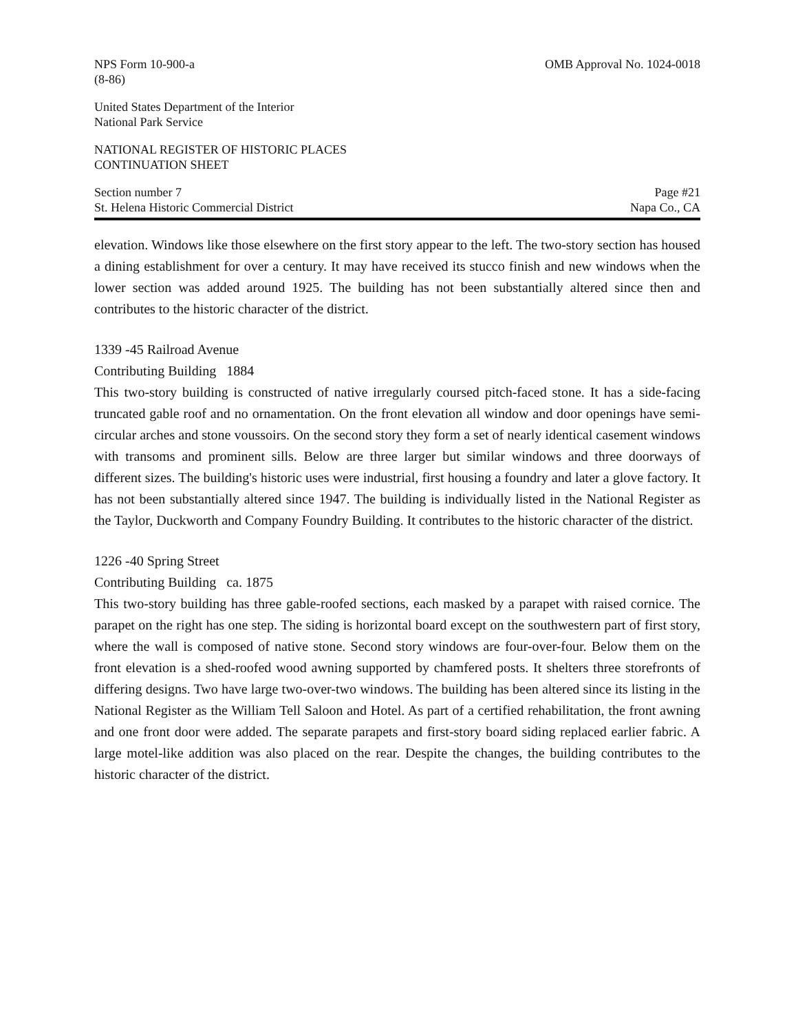NPS Form 10-900-a
(8-86)
OMB Approval No. 1024-0018
United States Department of the Interior
National Park Service
NATIONAL REGISTER OF HISTORIC PLACES
CONTINUATION SHEET
Section number 7
St. Helena Historic Commercial District
Page #21
Napa Co., CA
elevation. Windows like those elsewhere on the first story appear to the left. The two-story section has housed a dining establishment for over a century. It may have received its stucco finish and new windows when the lower section was added around 1925. The building has not been substantially altered since then and contributes to the historic character of the district.
1339 -45 Railroad Avenue
Contributing Building 1884
This two-story building is constructed of native irregularly coursed pitch-faced stone. It has a side-facing truncated gable roof and no ornamentation. On the front elevation all window and door openings have semi-circular arches and stone voussoirs. On the second story they form a set of nearly identical casement windows with transoms and prominent sills. Below are three larger but similar windows and three doorways of different sizes. The building's historic uses were industrial, first housing a foundry and later a glove factory. It has not been substantially altered since 1947. The building is individually listed in the National Register as the Taylor, Duckworth and Company Foundry Building. It contributes to the historic character of the district.
1226 -40 Spring Street
Contributing Building ca. 1875
This two-story building has three gable-roofed sections, each masked by a parapet with raised cornice. The parapet on the right has one step. The siding is horizontal board except on the southwestern part of first story, where the wall is composed of native stone. Second story windows are four-over-four. Below them on the front elevation is a shed-roofed wood awning supported by chamfered posts. It shelters three storefronts of differing designs. Two have large two-over-two windows. The building has been altered since its listing in the National Register as the William Tell Saloon and Hotel. As part of a certified rehabilitation, the front awning and one front door were added. The separate parapets and first-story board siding replaced earlier fabric. A large motel-like addition was also placed on the rear. Despite the changes, the building contributes to the historic character of the district.